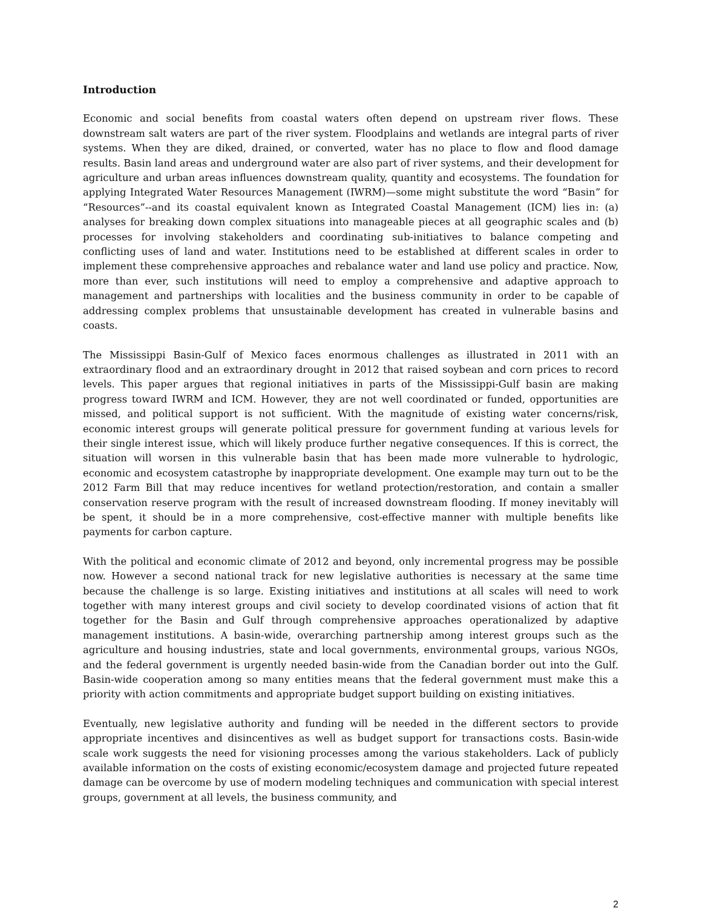Introduction
Economic and social benefits from coastal waters often depend on upstream river flows. These downstream salt waters are part of the river system. Floodplains and wetlands are integral parts of river systems. When they are diked, drained, or converted, water has no place to flow and flood damage results. Basin land areas and underground water are also part of river systems, and their development for agriculture and urban areas influences downstream quality, quantity and ecosystems. The foundation for applying Integrated Water Resources Management (IWRM)—some might substitute the word “Basin” for “Resources”--and its coastal equivalent known as Integrated Coastal Management (ICM) lies in: (a) analyses for breaking down complex situations into manageable pieces at all geographic scales and (b) processes for involving stakeholders and coordinating sub-initiatives to balance competing and conflicting uses of land and water. Institutions need to be established at different scales in order to implement these comprehensive approaches and rebalance water and land use policy and practice. Now, more than ever, such institutions will need to employ a comprehensive and adaptive approach to management and partnerships with localities and the business community in order to be capable of addressing complex problems that unsustainable development has created in vulnerable basins and coasts.
The Mississippi Basin-Gulf of Mexico faces enormous challenges as illustrated in 2011 with an extraordinary flood and an extraordinary drought in 2012 that raised soybean and corn prices to record levels. This paper argues that regional initiatives in parts of the Mississippi-Gulf basin are making progress toward IWRM and ICM. However, they are not well coordinated or funded, opportunities are missed, and political support is not sufficient. With the magnitude of existing water concerns/risk, economic interest groups will generate political pressure for government funding at various levels for their single interest issue, which will likely produce further negative consequences. If this is correct, the situation will worsen in this vulnerable basin that has been made more vulnerable to hydrologic, economic and ecosystem catastrophe by inappropriate development. One example may turn out to be the 2012 Farm Bill that may reduce incentives for wetland protection/restoration, and contain a smaller conservation reserve program with the result of increased downstream flooding. If money inevitably will be spent, it should be in a more comprehensive, cost-effective manner with multiple benefits like payments for carbon capture.
With the political and economic climate of 2012 and beyond, only incremental progress may be possible now. However a second national track for new legislative authorities is necessary at the same time because the challenge is so large. Existing initiatives and institutions at all scales will need to work together with many interest groups and civil society to develop coordinated visions of action that fit together for the Basin and Gulf through comprehensive approaches operationalized by adaptive management institutions. A basin-wide, overarching partnership among interest groups such as the agriculture and housing industries, state and local governments, environmental groups, various NGOs, and the federal government is urgently needed basin-wide from the Canadian border out into the Gulf. Basin-wide cooperation among so many entities means that the federal government must make this a priority with action commitments and appropriate budget support building on existing initiatives.
Eventually, new legislative authority and funding will be needed in the different sectors to provide appropriate incentives and disincentives as well as budget support for transactions costs. Basin-wide scale work suggests the need for visioning processes among the various stakeholders. Lack of publicly available information on the costs of existing economic/ecosystem damage and projected future repeated damage can be overcome by use of modern modeling techniques and communication with special interest groups, government at all levels, the business community, and
2